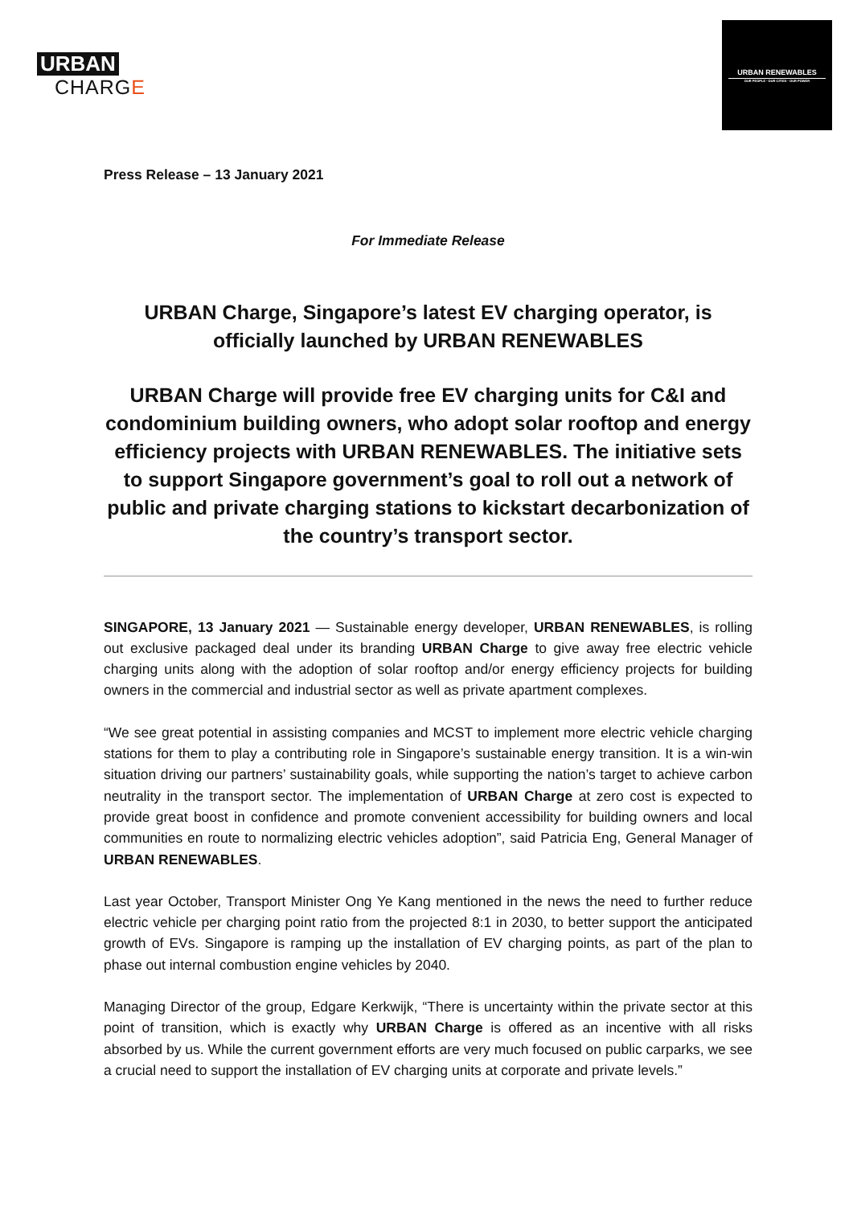URBAN
CHARGE
URBAN RENEWABLES
OUR PEOPLE · OUR CITIES · OUR POWER
Press Release – 13 January 2021
For Immediate Release
URBAN Charge, Singapore’s latest EV charging operator, is officially launched by URBAN RENEWABLES
URBAN Charge will provide free EV charging units for C&I and condominium building owners, who adopt solar rooftop and energy efficiency projects with URBAN RENEWABLES. The initiative sets to support Singapore government’s goal to roll out a network of public and private charging stations to kickstart decarbonization of the country’s transport sector.
SINGAPORE, 13 January 2021 — Sustainable energy developer, URBAN RENEWABLES, is rolling out exclusive packaged deal under its branding URBAN Charge to give away free electric vehicle charging units along with the adoption of solar rooftop and/or energy efficiency projects for building owners in the commercial and industrial sector as well as private apartment complexes.
“We see great potential in assisting companies and MCST to implement more electric vehicle charging stations for them to play a contributing role in Singapore’s sustainable energy transition. It is a win-win situation driving our partners’ sustainability goals, while supporting the nation’s target to achieve carbon neutrality in the transport sector. The implementation of URBAN Charge at zero cost is expected to provide great boost in confidence and promote convenient accessibility for building owners and local communities en route to normalizing electric vehicles adoption”, said Patricia Eng, General Manager of URBAN RENEWABLES.
Last year October, Transport Minister Ong Ye Kang mentioned in the news the need to further reduce electric vehicle per charging point ratio from the projected 8:1 in 2030, to better support the anticipated growth of EVs. Singapore is ramping up the installation of EV charging points, as part of the plan to phase out internal combustion engine vehicles by 2040.
Managing Director of the group, Edgare Kerkwijk, “There is uncertainty within the private sector at this point of transition, which is exactly why URBAN Charge is offered as an incentive with all risks absorbed by us. While the current government efforts are very much focused on public carparks, we see a crucial need to support the installation of EV charging units at corporate and private levels.”